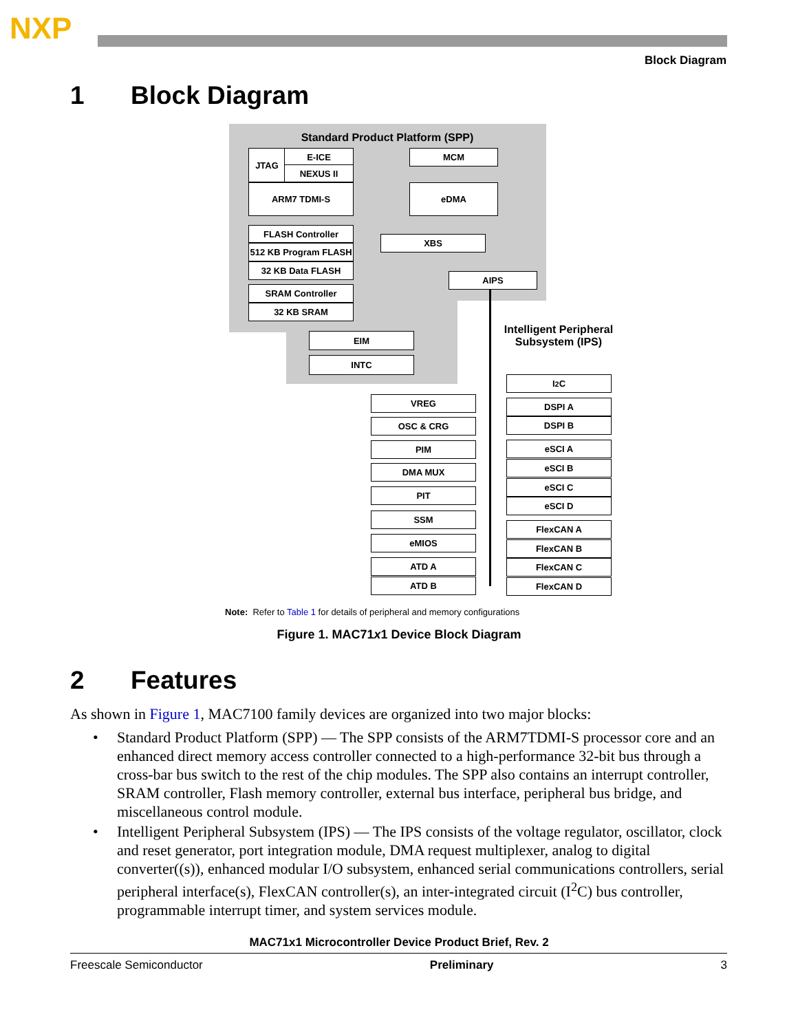NXP
Block Diagram
1 Block Diagram
Standard Product Platform (SPP)
JTAG E-ICE
NEXUS II
ARM7 TDMI-S
MCM
eDMA
FLASH Controller
512 KB Program FLASH
32 KB Data FLASH
XBS
AIPS
SRAM Controller
32 KB SRAM
EIM
INTC
Intelligent Peripheral
Subsystem (IPS)
I<sup>2</sup>C
VREG DSPI A
OSC & CRG DSPI B
PIM eSCI A
DMA MUX eSCI B
PIT
eSCI C
eSCI D
SSM
FlexCAN A
eMIOS
FlexCAN B
ATD A FlexCAN C
ATD B FlexCAN D
Note: Refer to Table 1 for details of peripheral and memory configurations
Figure 1. MAC71x1 Device Block Diagram
2 Features
As shown in Figure 1, MAC7100 family devices are organized into two major blocks:
• Standard Product Platform (SPP) — The SPP consists of the ARM7TDMI-S processor core and an enhanced direct memory access controller connected to a high-performance 32-bit bus through a cross-bar bus switch to the rest of the chip modules. The SPP also contains an interrupt controller, SRAM controller, Flash memory controller, external bus interface, peripheral bus bridge, and miscellaneous control module.
• Intelligent Peripheral Subsystem (IPS) — The IPS consists of the voltage regulator, oscillator, clock and reset generator, port integration module, DMA request multiplexer, analog to digital converter((s)), enhanced modular I/O subsystem, enhanced serial communications controllers, serial peripheral interface(s), FlexCAN controller(s), an inter-integrated circuit (I<sup>2</sup>C) bus controller, programmable interrupt timer, and system services module.
MAC71x1 Microcontroller Device Product Brief, Rev. 2
Freescale Semiconductor Preliminary 3